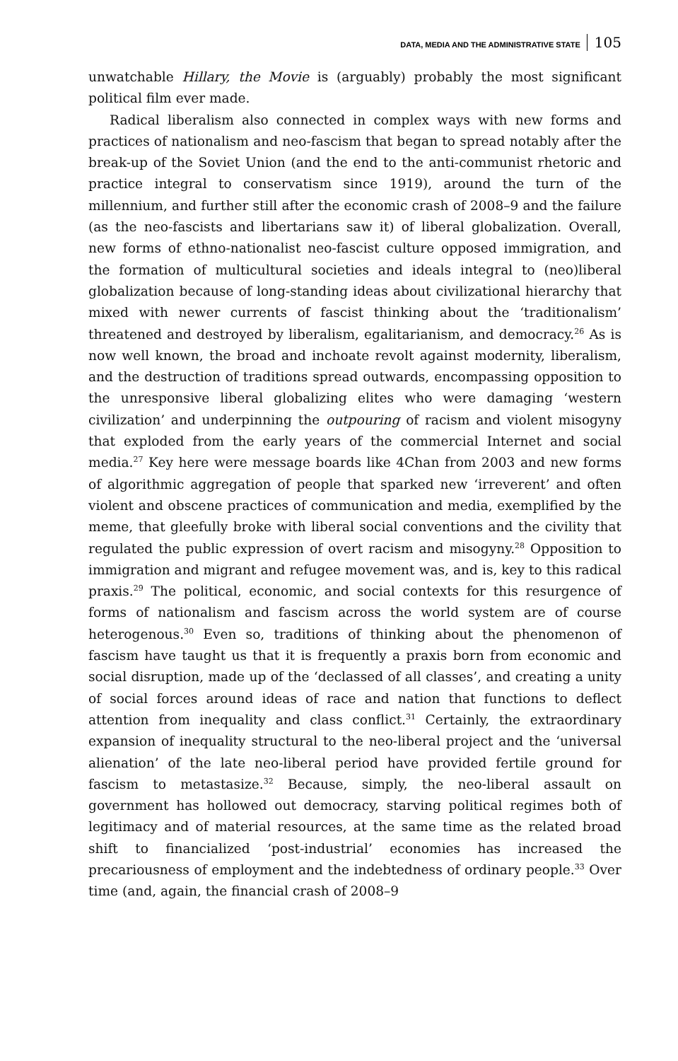DATA, MEDIA AND THE ADMINISTRATIVE STATE 105
unwatchable Hillary, the Movie is (arguably) probably the most significant political film ever made.
Radical liberalism also connected in complex ways with new forms and practices of nationalism and neo-fascism that began to spread notably after the break-up of the Soviet Union (and the end to the anti-communist rhetoric and practice integral to conservatism since 1919), around the turn of the millennium, and further still after the economic crash of 2008–9 and the failure (as the neo-fascists and libertarians saw it) of liberal globalization. Overall, new forms of ethno-nationalist neo-fascist culture opposed immigration, and the formation of multicultural societies and ideals integral to (neo)liberal globalization because of long-standing ideas about civilizational hierarchy that mixed with newer currents of fascist thinking about the ‘traditionalism’ threatened and destroyed by liberalism, egalitarianism, and democracy.<sup>26</sup> As is now well known, the broad and inchoate revolt against modernity, liberalism, and the destruction of traditions spread outwards, encompassing opposition to the unresponsive liberal globalizing elites who were damaging ‘western civilization’ and underpinning the outpouring of racism and violent misogyny that exploded from the early years of the commercial Internet and social media.<sup>27</sup> Key here were message boards like 4Chan from 2003 and new forms of algorithmic aggregation of people that sparked new ‘irreverent’ and often violent and obscene practices of communication and media, exemplified by the meme, that gleefully broke with liberal social conventions and the civility that regulated the public expression of overt racism and misogyny.<sup>28</sup> Opposition to immigration and migrant and refugee movement was, and is, key to this radical praxis.<sup>29</sup> The political, economic, and social contexts for this resurgence of forms of nationalism and fascism across the world system are of course heterogenous.<sup>30</sup> Even so, traditions of thinking about the phenomenon of fascism have taught us that it is frequently a praxis born from economic and social disruption, made up of the ‘declassed of all classes’, and creating a unity of social forces around ideas of race and nation that functions to deflect attention from inequality and class conflict.<sup>31</sup> Certainly, the extraordinary expansion of inequality structural to the neo-liberal project and the ‘universal alienation’ of the late neo-liberal period have provided fertile ground for fascism to metastasize.<sup>32</sup> Because, simply, the neo-liberal assault on government has hollowed out democracy, starving political regimes both of legitimacy and of material resources, at the same time as the related broad shift to financialized ‘post-industrial’ economies has increased the precariousness of employment and the indebtedness of ordinary people.<sup>33</sup> Over time (and, again, the financial crash of 2008–9